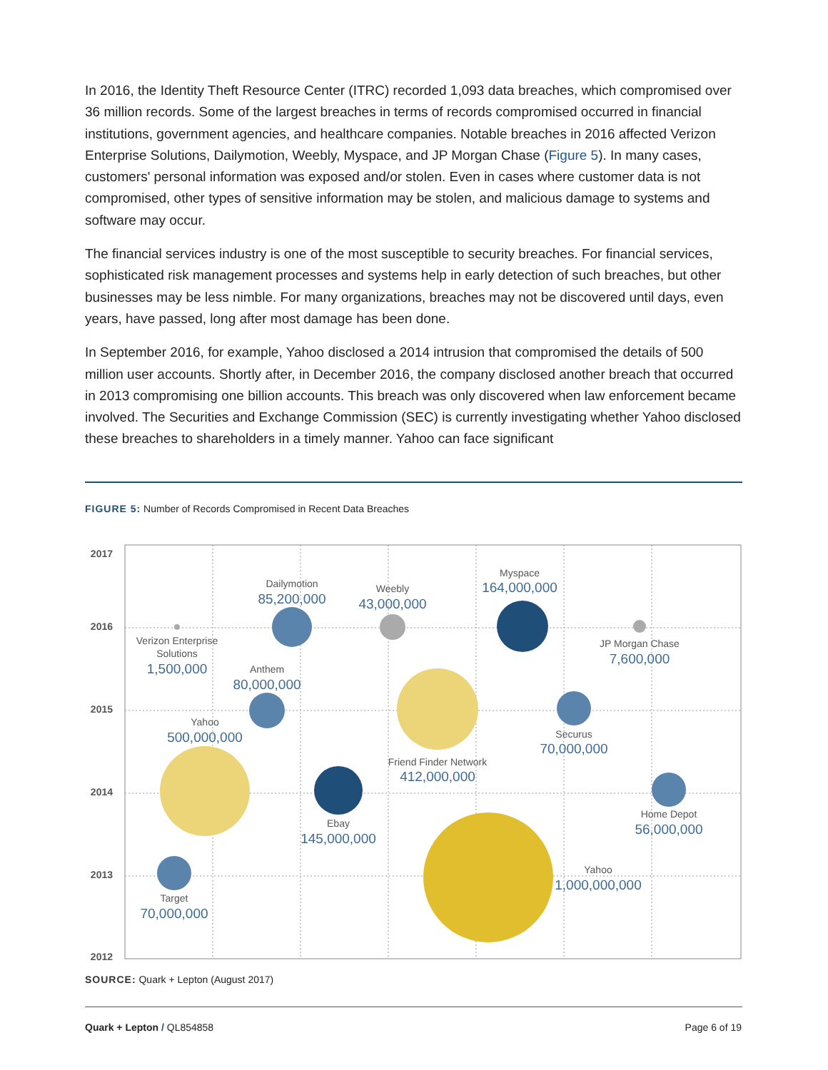In 2016, the Identity Theft Resource Center (ITRC) recorded 1,093 data breaches, which compromised over 36 million records. Some of the largest breaches in terms of records compromised occurred in financial institutions, government agencies, and healthcare companies. Notable breaches in 2016 affected Verizon Enterprise Solutions, Dailymotion, Weebly, Myspace, and JP Morgan Chase (Figure 5). In many cases, customers' personal information was exposed and/or stolen. Even in cases where customer data is not compromised, other types of sensitive information may be stolen, and malicious damage to systems and software may occur.
The financial services industry is one of the most susceptible to security breaches. For financial services, sophisticated risk management processes and systems help in early detection of such breaches, but other businesses may be less nimble. For many organizations, breaches may not be discovered until days, even years, have passed, long after most damage has been done.
In September 2016, for example, Yahoo disclosed a 2014 intrusion that compromised the details of 500 million user accounts. Shortly after, in December 2016, the company disclosed another breach that occurred in 2013 compromising one billion accounts. This breach was only discovered when law enforcement became involved. The Securities and Exchange Commission (SEC) is currently investigating whether Yahoo disclosed these breaches to shareholders in a timely manner. Yahoo can face significant
FIGURE 5: Number of Records Compromised in Recent Data Breaches
2017
2016
2015
2014
2013
2012
Dailymotion
Weebly
Myspace
Verizon Enterprise
Solutions
JP Morgan Chase
Anthem
Yahoo
Securus
Friend Finder Network
Ebay
Home Depot
Yahoo
Target
85,200,000
43,000,000
164,000,000
1,500,000
7,600,000
80,000,000
500,000,000
70,000,000
412,000,000
145,000,000
56,000,000
1,000,000,000
70,000,000
SOURCE: Quark + Lepton (August 2017)
Quark + Lepton / QL854858 Page 6 of 19